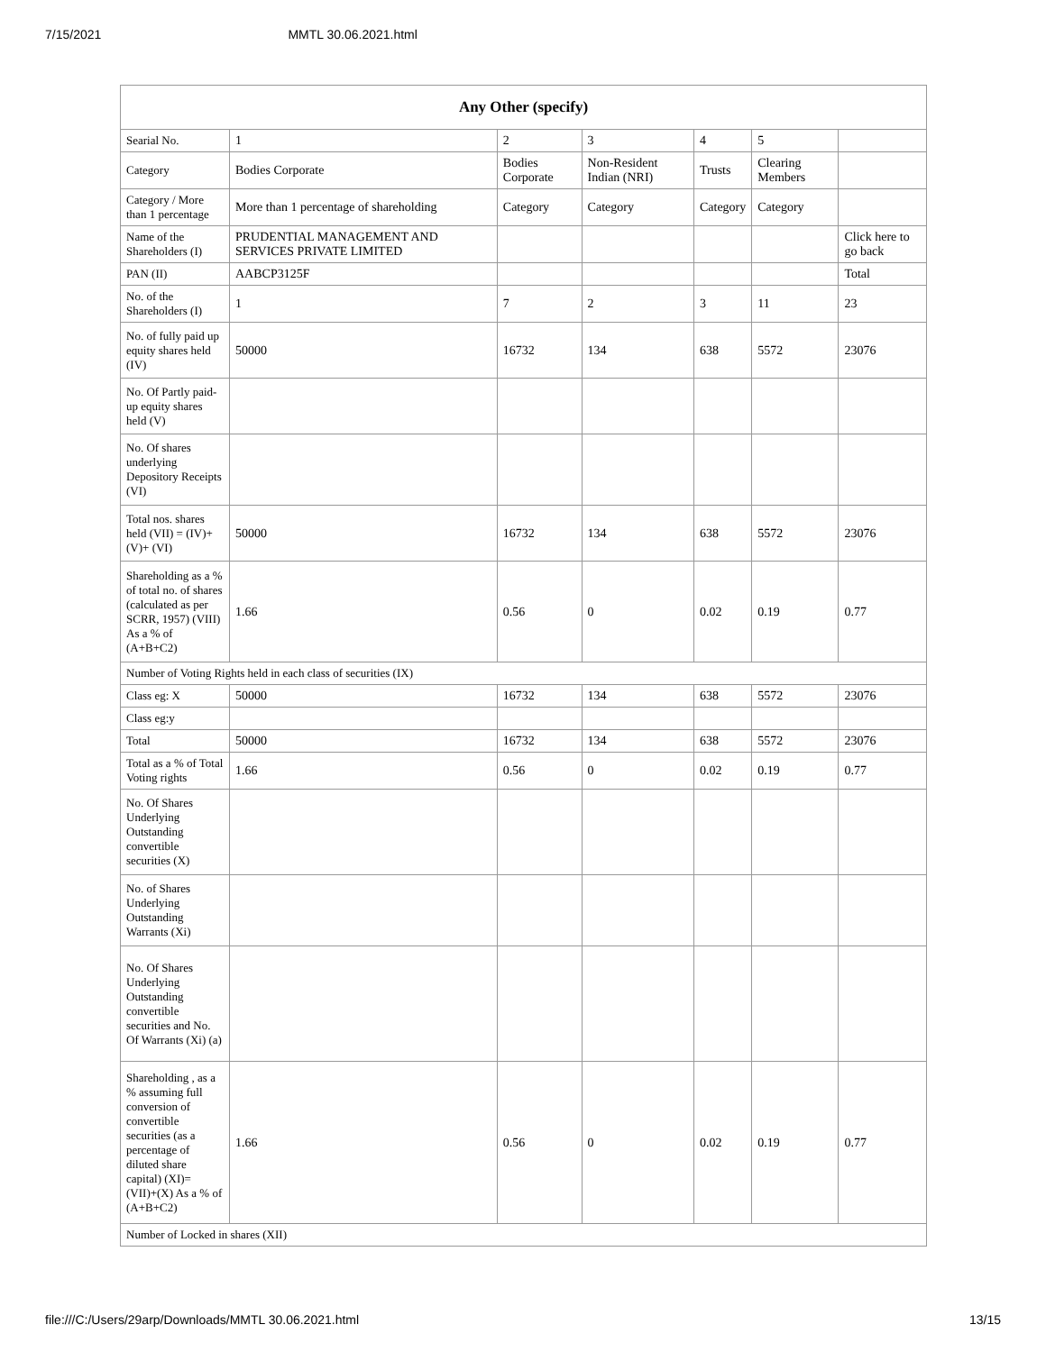7/15/2021 MMTL 30.06.2021.html
| Any Other (specify) | | | | | | |
| --- | --- | --- | --- | --- | --- | --- |
| Searial No. | 1 | 2 | 3 | 4 | 5 | |
| Category | Bodies Corporate | Bodies Corporate | Non-Resident Indian (NRI) | Trusts | Clearing Members | |
| Category / More than 1 percentage | More than 1 percentage of shareholding | Category | Category | Category | Category | |
| Name of the Shareholders (I) | PRUDENTIAL MANAGEMENT AND SERVICES PRIVATE LIMITED | | | | | Click here to go back |
| PAN (II) | AABCP3125F | | | | | Total |
| No. of the Shareholders (I) | 1 | 7 | 2 | 3 | 11 | 23 |
| No. of fully paid up equity shares held (IV) | 50000 | 16732 | 134 | 638 | 5572 | 23076 |
| No. Of Partly paid-up equity shares held (V) | | | | | | |
| No. Of shares underlying Depository Receipts (VI) | | | | | | |
| Total nos. shares held (VII) = (IV)+(V)+ (VI) | 50000 | 16732 | 134 | 638 | 5572 | 23076 |
| Shareholding as a % of total no. of shares (calculated as per SCRR, 1957) (VIII) As a % of (A+B+C2) | 1.66 | 0.56 | 0 | 0.02 | 0.19 | 0.77 |
| Number of Voting Rights held in each class of securities (IX) | | | | | | |
| Class eg: X | 50000 | 16732 | 134 | 638 | 5572 | 23076 |
| Class eg:y | | | | | | |
| Total | 50000 | 16732 | 134 | 638 | 5572 | 23076 |
| Total as a % of Total Voting rights | 1.66 | 0.56 | 0 | 0.02 | 0.19 | 0.77 |
| No. Of Shares Underlying Outstanding convertible securities (X) | | | | | | |
| No. of Shares Underlying Outstanding Warrants (Xi) | | | | | | |
| No. Of Shares Underlying Outstanding convertible securities and No. Of Warrants (Xi) (a) | | | | | | |
| Shareholding , as a % assuming full conversion of convertible securities (as a percentage of diluted share capital) (XI)= (VII)+(X) As a % of (A+B+C2) | 1.66 | 0.56 | 0 | 0.02 | 0.19 | 0.77 |
| Number of Locked in shares (XII) | | | | | | |
file:///C:/Users/29arp/Downloads/MMTL 30.06.2021.html 13/15